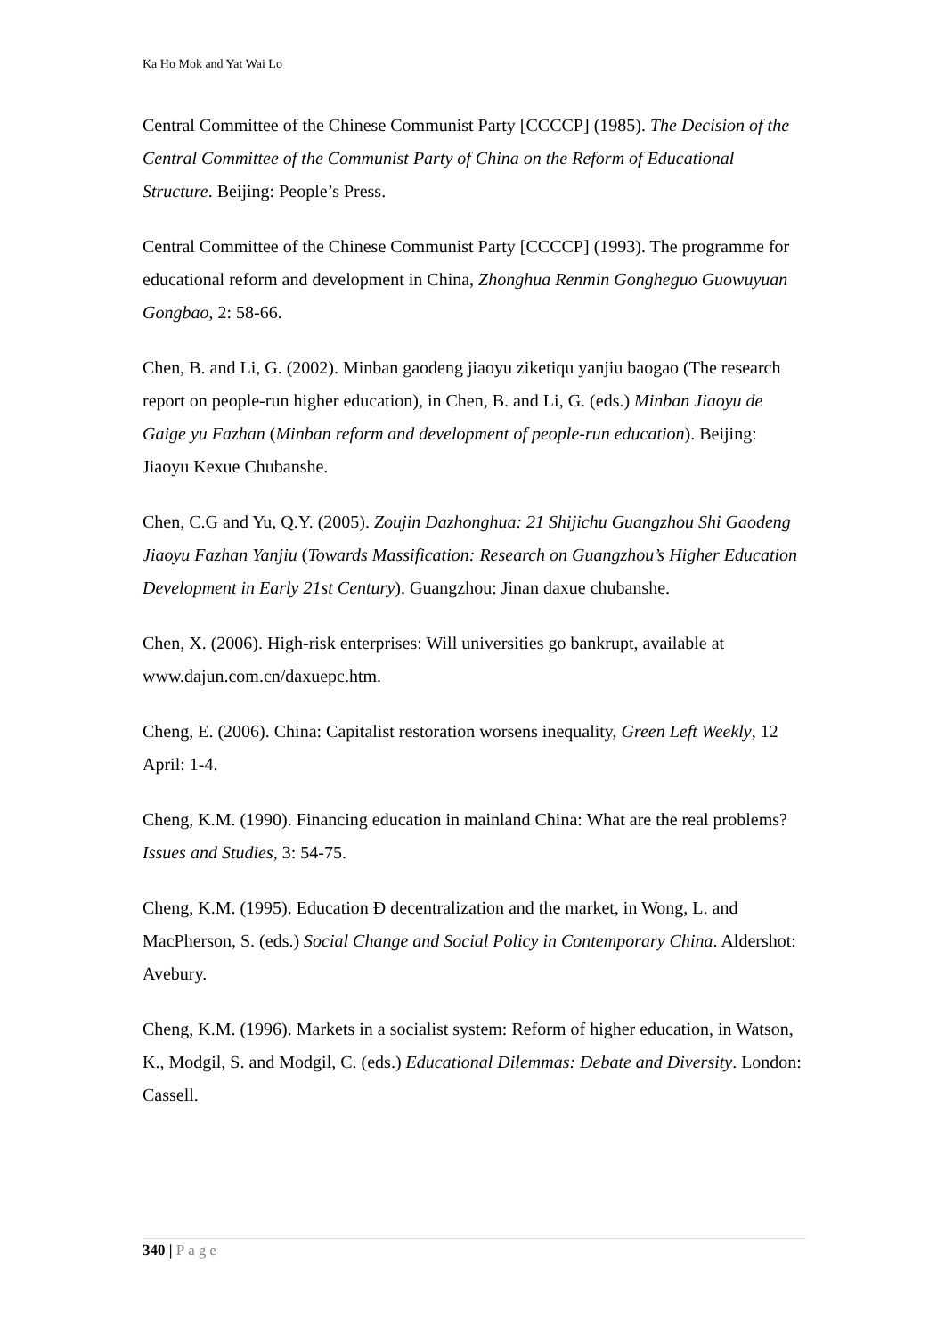Ka Ho Mok and Yat Wai Lo
Central Committee of the Chinese Communist Party [CCCCP] (1985). The Decision of the Central Committee of the Communist Party of China on the Reform of Educational Structure. Beijing: People’s Press.
Central Committee of the Chinese Communist Party [CCCCP] (1993). The programme for educational reform and development in China, Zhonghua Renmin Gongheguo Guowuyuan Gongbao, 2: 58-66.
Chen, B. and Li, G. (2002). Minban gaodeng jiaoyu ziketiqu yanjiu baogao (The research report on people-run higher education), in Chen, B. and Li, G. (eds.) Minban Jiaoyu de Gaige yu Fazhan (Minban reform and development of people-run education). Beijing: Jiaoyu Kexue Chubanshe.
Chen, C.G and Yu, Q.Y. (2005). Zoujin Dazhonghua: 21 Shijichu Guangzhou Shi Gaodeng Jiaoyu Fazhan Yanjiu (Towards Massification: Research on Guangzhou’s Higher Education Development in Early 21st Century). Guangzhou: Jinan daxue chubanshe.
Chen, X. (2006). High-risk enterprises: Will universities go bankrupt, available at www.dajun.com.cn/daxuepc.htm.
Cheng, E. (2006). China: Capitalist restoration worsens inequality, Green Left Weekly, 12 April: 1-4.
Cheng, K.M. (1990). Financing education in mainland China: What are the real problems? Issues and Studies, 3: 54-75.
Cheng, K.M. (1995). Education Ð decentralization and the market, in Wong, L. and MacPherson, S. (eds.) Social Change and Social Policy in Contemporary China. Aldershot: Avebury.
Cheng, K.M. (1996). Markets in a socialist system: Reform of higher education, in Watson, K., Modgil, S. and Modgil, C. (eds.) Educational Dilemmas: Debate and Diversity. London: Cassell.
340 | Page